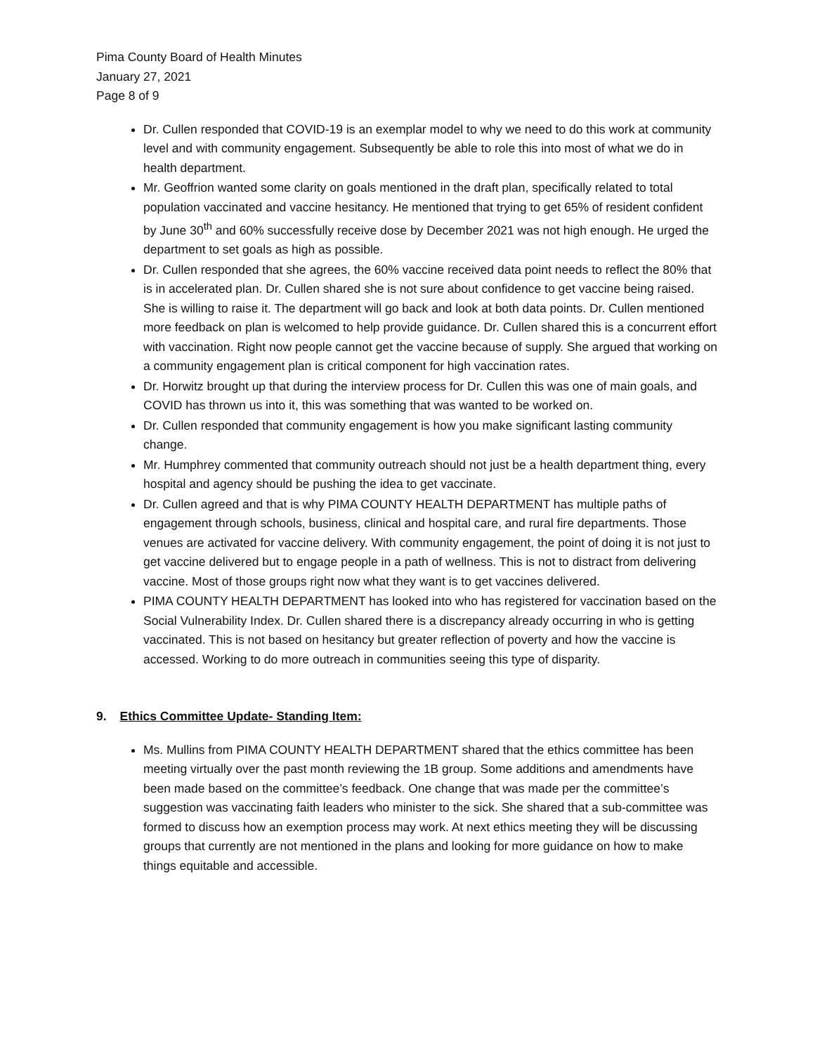Pima County Board of Health Minutes
January 27, 2021
Page 8 of 9
Dr. Cullen responded that COVID-19 is an exemplar model to why we need to do this work at community level and with community engagement. Subsequently be able to role this into most of what we do in health department.
Mr. Geoffrion wanted some clarity on goals mentioned in the draft plan, specifically related to total population vaccinated and vaccine hesitancy. He mentioned that trying to get 65% of resident confident by June 30<sup>th</sup> and 60% successfully receive dose by December 2021 was not high enough. He urged the department to set goals as high as possible.
Dr. Cullen responded that she agrees, the 60% vaccine received data point needs to reflect the 80% that is in accelerated plan. Dr. Cullen shared she is not sure about confidence to get vaccine being raised. She is willing to raise it. The department will go back and look at both data points. Dr. Cullen mentioned more feedback on plan is welcomed to help provide guidance. Dr. Cullen shared this is a concurrent effort with vaccination. Right now people cannot get the vaccine because of supply. She argued that working on a community engagement plan is critical component for high vaccination rates.
Dr. Horwitz brought up that during the interview process for Dr. Cullen this was one of main goals, and COVID has thrown us into it, this was something that was wanted to be worked on.
Dr. Cullen responded that community engagement is how you make significant lasting community change.
Mr. Humphrey commented that community outreach should not just be a health department thing, every hospital and agency should be pushing the idea to get vaccinate.
Dr. Cullen agreed and that is why PIMA COUNTY HEALTH DEPARTMENT has multiple paths of engagement through schools, business, clinical and hospital care, and rural fire departments. Those venues are activated for vaccine delivery. With community engagement, the point of doing it is not just to get vaccine delivered but to engage people in a path of wellness. This is not to distract from delivering vaccine. Most of those groups right now what they want is to get vaccines delivered.
PIMA COUNTY HEALTH DEPARTMENT has looked into who has registered for vaccination based on the Social Vulnerability Index. Dr. Cullen shared there is a discrepancy already occurring in who is getting vaccinated. This is not based on hesitancy but greater reflection of poverty and how the vaccine is accessed. Working to do more outreach in communities seeing this type of disparity.
9. Ethics Committee Update- Standing Item:
Ms. Mullins from PIMA COUNTY HEALTH DEPARTMENT shared that the ethics committee has been meeting virtually over the past month reviewing the 1B group. Some additions and amendments have been made based on the committee’s feedback. One change that was made per the committee’s suggestion was vaccinating faith leaders who minister to the sick. She shared that a sub-committee was formed to discuss how an exemption process may work. At next ethics meeting they will be discussing groups that currently are not mentioned in the plans and looking for more guidance on how to make things equitable and accessible.